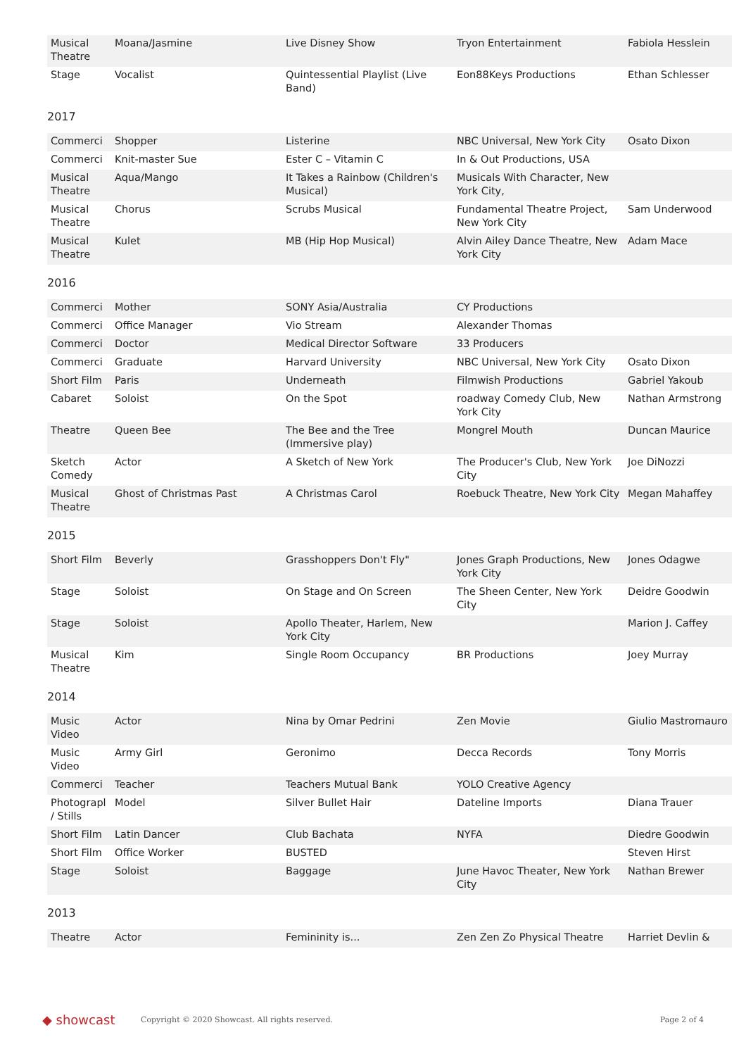| Musical Theatre | Moana/Jasmine | Live Disney Show | Tryon Entertainment | Fabiola Hesslein |
| Stage | Vocalist | Quintessential Playlist (Live Band) | Eon88Keys Productions | Ethan Schlesser |
2017
| Commerci | Shopper | Listerine | NBC Universal, New York City | Osato Dixon |
| Commerci | Knit-master Sue | Ester C – Vitamin C | In & Out Productions, USA | |
| Musical Theatre | Aqua/Mango | It Takes a Rainbow (Children's Musical) | Musicals With Character, New York City, | |
| Musical Theatre | Chorus | Scrubs Musical | Fundamental Theatre Project, New York City | Sam Underwood |
| Musical Theatre | Kulet | MB (Hip Hop Musical) | Alvin Ailey Dance Theatre, New York City | Adam Mace |
2016
| Commerci | Mother | SONY Asia/Australia | CY Productions | |
| Commerci | Office Manager | Vio Stream | Alexander Thomas | |
| Commerci | Doctor | Medical Director Software | 33 Producers | |
| Commerci | Graduate | Harvard University | NBC Universal, New York City | Osato Dixon |
| Short Film | Paris | Underneath | Filmwish Productions | Gabriel Yakoub |
| Cabaret | Soloist | On the Spot | roadway Comedy Club, New York City | Nathan Armstrong |
| Theatre | Queen Bee | The Bee and the Tree (Immersive play) | Mongrel Mouth | Duncan Maurice |
| Sketch Comedy | Actor | A Sketch of New York | The Producer's Club, New York City | Joe DiNozzi |
| Musical Theatre | Ghost of Christmas Past | A Christmas Carol | Roebuck Theatre, New York City | Megan Mahaffey |
2015
| Short Film | Beverly | Grasshoppers Don't Fly" | Jones Graph Productions, New York City | Jones Odagwe |
| Stage | Soloist | On Stage and On Screen | The Sheen Center, New York City | Deidre Goodwin |
| Stage | Soloist | Apollo Theater, Harlem, New York City | | Marion J. Caffey |
| Musical Theatre | Kim | Single Room Occupancy | BR Productions | Joey Murray |
2014
| Music Video | Actor | Nina by Omar Pedrini | Zen Movie | Giulio Mastromauro |
| Music Video | Army Girl | Geronimo | Decca Records | Tony Morris |
| Commerci | Teacher | Teachers Mutual Bank | YOLO Creative Agency | |
| Photograpl / Stills | Model | Silver Bullet Hair | Dateline Imports | Diana Trauer |
| Short Film | Latin Dancer | Club Bachata | NYFA | Diedre Goodwin |
| Short Film | Office Worker | BUSTED | | Steven Hirst |
| Stage | Soloist | Baggage | June Havoc Theater, New York City | Nathan Brewer |
2013
| Theatre | Actor | Femininity is... | Zen Zen Zo Physical Theatre | Harriet Devlin & |
◆ showcast
Copyright © 2020 Showcast. All rights reserved.
Page 2 of 4